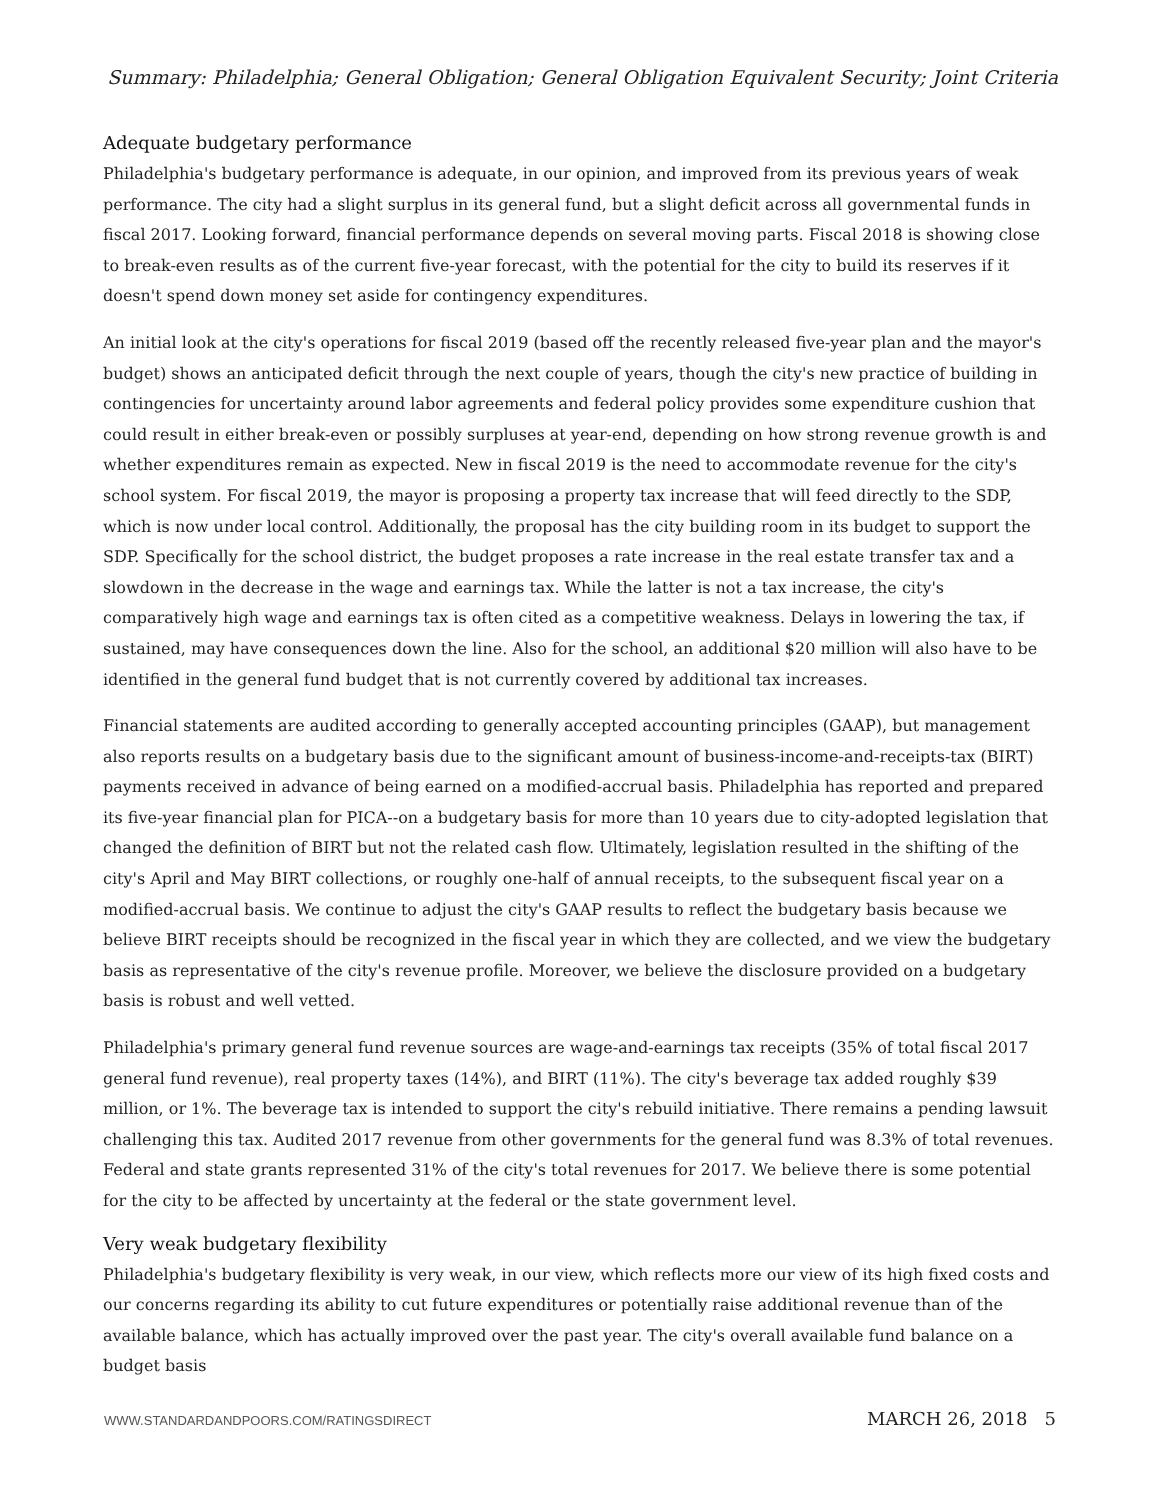Summary: Philadelphia; General Obligation; General Obligation Equivalent Security; Joint Criteria
Adequate budgetary performance
Philadelphia's budgetary performance is adequate, in our opinion, and improved from its previous years of weak performance. The city had a slight surplus in its general fund, but a slight deficit across all governmental funds in fiscal 2017. Looking forward, financial performance depends on several moving parts. Fiscal 2018 is showing close to break-even results as of the current five-year forecast, with the potential for the city to build its reserves if it doesn't spend down money set aside for contingency expenditures.
An initial look at the city's operations for fiscal 2019 (based off the recently released five-year plan and the mayor's budget) shows an anticipated deficit through the next couple of years, though the city's new practice of building in contingencies for uncertainty around labor agreements and federal policy provides some expenditure cushion that could result in either break-even or possibly surpluses at year-end, depending on how strong revenue growth is and whether expenditures remain as expected. New in fiscal 2019 is the need to accommodate revenue for the city's school system. For fiscal 2019, the mayor is proposing a property tax increase that will feed directly to the SDP, which is now under local control. Additionally, the proposal has the city building room in its budget to support the SDP. Specifically for the school district, the budget proposes a rate increase in the real estate transfer tax and a slowdown in the decrease in the wage and earnings tax. While the latter is not a tax increase, the city's comparatively high wage and earnings tax is often cited as a competitive weakness. Delays in lowering the tax, if sustained, may have consequences down the line. Also for the school, an additional $20 million will also have to be identified in the general fund budget that is not currently covered by additional tax increases.
Financial statements are audited according to generally accepted accounting principles (GAAP), but management also reports results on a budgetary basis due to the significant amount of business-income-and-receipts-tax (BIRT) payments received in advance of being earned on a modified-accrual basis. Philadelphia has reported and prepared its five-year financial plan for PICA--on a budgetary basis for more than 10 years due to city-adopted legislation that changed the definition of BIRT but not the related cash flow. Ultimately, legislation resulted in the shifting of the city's April and May BIRT collections, or roughly one-half of annual receipts, to the subsequent fiscal year on a modified-accrual basis. We continue to adjust the city's GAAP results to reflect the budgetary basis because we believe BIRT receipts should be recognized in the fiscal year in which they are collected, and we view the budgetary basis as representative of the city's revenue profile. Moreover, we believe the disclosure provided on a budgetary basis is robust and well vetted.
Philadelphia's primary general fund revenue sources are wage-and-earnings tax receipts (35% of total fiscal 2017 general fund revenue), real property taxes (14%), and BIRT (11%). The city's beverage tax added roughly $39 million, or 1%. The beverage tax is intended to support the city's rebuild initiative. There remains a pending lawsuit challenging this tax. Audited 2017 revenue from other governments for the general fund was 8.3% of total revenues. Federal and state grants represented 31% of the city's total revenues for 2017. We believe there is some potential for the city to be affected by uncertainty at the federal or the state government level.
Very weak budgetary flexibility
Philadelphia's budgetary flexibility is very weak, in our view, which reflects more our view of its high fixed costs and our concerns regarding its ability to cut future expenditures or potentially raise additional revenue than of the available balance, which has actually improved over the past year. The city's overall available fund balance on a budget basis
WWW.STANDARDANDPOORS.COM/RATINGSDIRECT MARCH 26, 2018 5